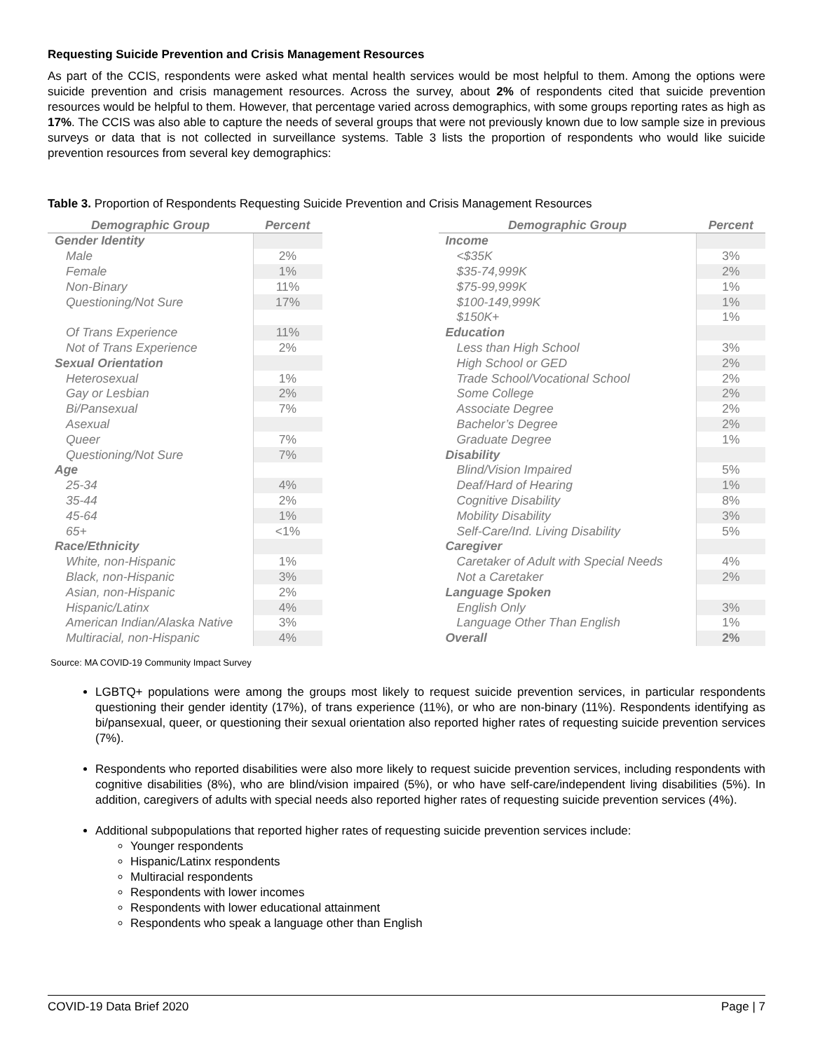Requesting Suicide Prevention and Crisis Management Resources
As part of the CCIS, respondents were asked what mental health services would be most helpful to them. Among the options were suicide prevention and crisis management resources. Across the survey, about 2% of respondents cited that suicide prevention resources would be helpful to them. However, that percentage varied across demographics, with some groups reporting rates as high as 17%. The CCIS was also able to capture the needs of several groups that were not previously known due to low sample size in previous surveys or data that is not collected in surveillance systems. Table 3 lists the proportion of respondents who would like suicide prevention resources from several key demographics:
Table 3. Proportion of Respondents Requesting Suicide Prevention and Crisis Management Resources
| Demographic Group | Percent |
| --- | --- |
| Gender Identity | |
| Male | 2% |
| Female | 1% |
| Non-Binary | 11% |
| Questioning/Not Sure | 17% |
| Of Trans Experience | 11% |
| Not of Trans Experience | 2% |
| Sexual Orientation | |
| Heterosexual | 1% |
| Gay or Lesbian | 2% |
| Bi/Pansexual | 7% |
| Asexual | |
| Queer | 7% |
| Questioning/Not Sure | 7% |
| Age | |
| 25-34 | 4% |
| 35-44 | 2% |
| 45-64 | 1% |
| 65+ | <1% |
| Race/Ethnicity | |
| White, non-Hispanic | 1% |
| Black, non-Hispanic | 3% |
| Asian, non-Hispanic | 2% |
| Hispanic/Latinx | 4% |
| American Indian/Alaska Native | 3% |
| Multiracial, non-Hispanic | 4% |
| Demographic Group | Percent |
| --- | --- |
| Income | |
| <$35K | 3% |
| $35-74,999K | 2% |
| $75-99,999K | 1% |
| $100-149,999K | 1% |
| $150K+ | 1% |
| Education | |
| Less than High School | 3% |
| High School or GED | 2% |
| Trade School/Vocational School | 2% |
| Some College | 2% |
| Associate Degree | 2% |
| Bachelor’s Degree | 2% |
| Graduate Degree | 1% |
| Disability | |
| Blind/Vision Impaired | 5% |
| Deaf/Hard of Hearing | 1% |
| Cognitive Disability | 8% |
| Mobility Disability | 3% |
| Self-Care/Ind. Living Disability | 5% |
| Caregiver | |
| Caretaker of Adult with Special Needs | 4% |
| Not a Caretaker | 2% |
| Language Spoken | |
| English Only | 3% |
| Language Other Than English | 1% |
| Overall | 2% |
Source: MA COVID-19 Community Impact Survey
LGBTQ+ populations were among the groups most likely to request suicide prevention services, in particular respondents questioning their gender identity (17%), of trans experience (11%), or who are non-binary (11%). Respondents identifying as bi/pansexual, queer, or questioning their sexual orientation also reported higher rates of requesting suicide prevention services (7%).
Respondents who reported disabilities were also more likely to request suicide prevention services, including respondents with cognitive disabilities (8%), who are blind/vision impaired (5%), or who have self-care/independent living disabilities (5%). In addition, caregivers of adults with special needs also reported higher rates of requesting suicide prevention services (4%).
Additional subpopulations that reported higher rates of requesting suicide prevention services include:
Younger respondents
Hispanic/Latinx respondents
Multiracial respondents
Respondents with lower incomes
Respondents with lower educational attainment
Respondents who speak a language other than English
COVID-19 Data Brief 2020 Page | 7